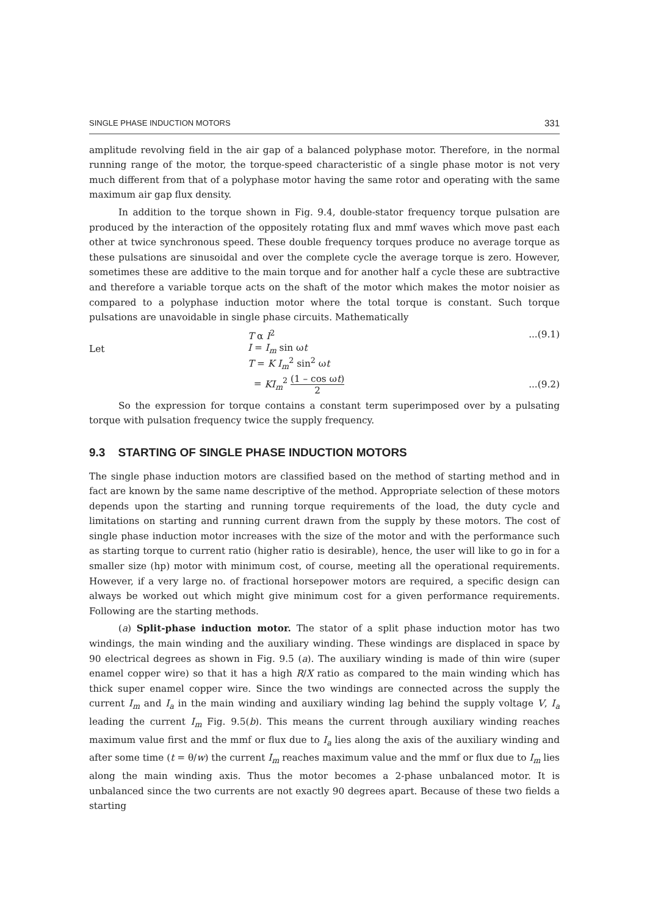SINGLE PHASE INDUCTION MOTORS 331
amplitude revolving field in the air gap of a balanced polyphase motor. Therefore, in the normal running range of the motor, the torque-speed characteristic of a single phase motor is not very much different from that of a polyphase motor having the same rotor and operating with the same maximum air gap flux density.
In addition to the torque shown in Fig. 9.4, double-stator frequency torque pulsation are produced by the interaction of the oppositely rotating flux and mmf waves which move past each other at twice synchronous speed. These double frequency torques produce no average torque as these pulsations are sinusoidal and over the complete cycle the average torque is zero. However, sometimes these are additive to the main torque and for another half a cycle these are subtractive and therefore a variable torque acts on the shaft of the motor which makes the motor noisier as compared to a polyphase induction motor where the total torque is constant. Such torque pulsations are unavoidable in single phase circuits. Mathematically
T α I<sup>2</sup>...(9.1)
Let I = I<sub>m</sub> sin ωt
T = K I<sub>m</sub><sup>2</sup> sin<sup>2</sup> ωt
= KI<sub>m</sub><sup>2</sup> (1 – cos ωt) 2...(9.2)
So the expression for torque contains a constant term superimposed over by a pulsating torque with pulsation frequency twice the supply frequency.
9.3 STARTING OF SINGLE PHASE INDUCTION MOTORS
The single phase induction motors are classified based on the method of starting method and in fact are known by the same name descriptive of the method. Appropriate selection of these motors depends upon the starting and running torque requirements of the load, the duty cycle and limitations on starting and running current drawn from the supply by these motors. The cost of single phase induction motor increases with the size of the motor and with the performance such as starting torque to current ratio (higher ratio is desirable), hence, the user will like to go in for a smaller size (hp) motor with minimum cost, of course, meeting all the operational requirements. However, if a very large no. of fractional horsepower motors are required, a specific design can always be worked out which might give minimum cost for a given performance requirements. Following are the starting methods.
(a) Split-phase induction motor. The stator of a split phase induction motor has two windings, the main winding and the auxiliary winding. These windings are displaced in space by 90 electrical degrees as shown in Fig. 9.5 (a). The auxiliary winding is made of thin wire (super enamel copper wire) so that it has a high R/X ratio as compared to the main winding which has thick super enamel copper wire. Since the two windings are connected across the supply the current I<sub>m</sub> and I<sub>a</sub> in the main winding and auxiliary winding lag behind the supply voltage V, I<sub>a</sub> leading the current I<sub>m</sub> Fig. 9.5(b). This means the current through auxiliary winding reaches maximum value first and the mmf or flux due to I<sub>a</sub> lies along the axis of the auxiliary winding and after some time (t = θ/w) the current I<sub>m</sub> reaches maximum value and the mmf or flux due to I<sub>m</sub> lies along the main winding axis. Thus the motor becomes a 2-phase unbalanced motor. It is unbalanced since the two currents are not exactly 90 degrees apart. Because of these two fields a starting